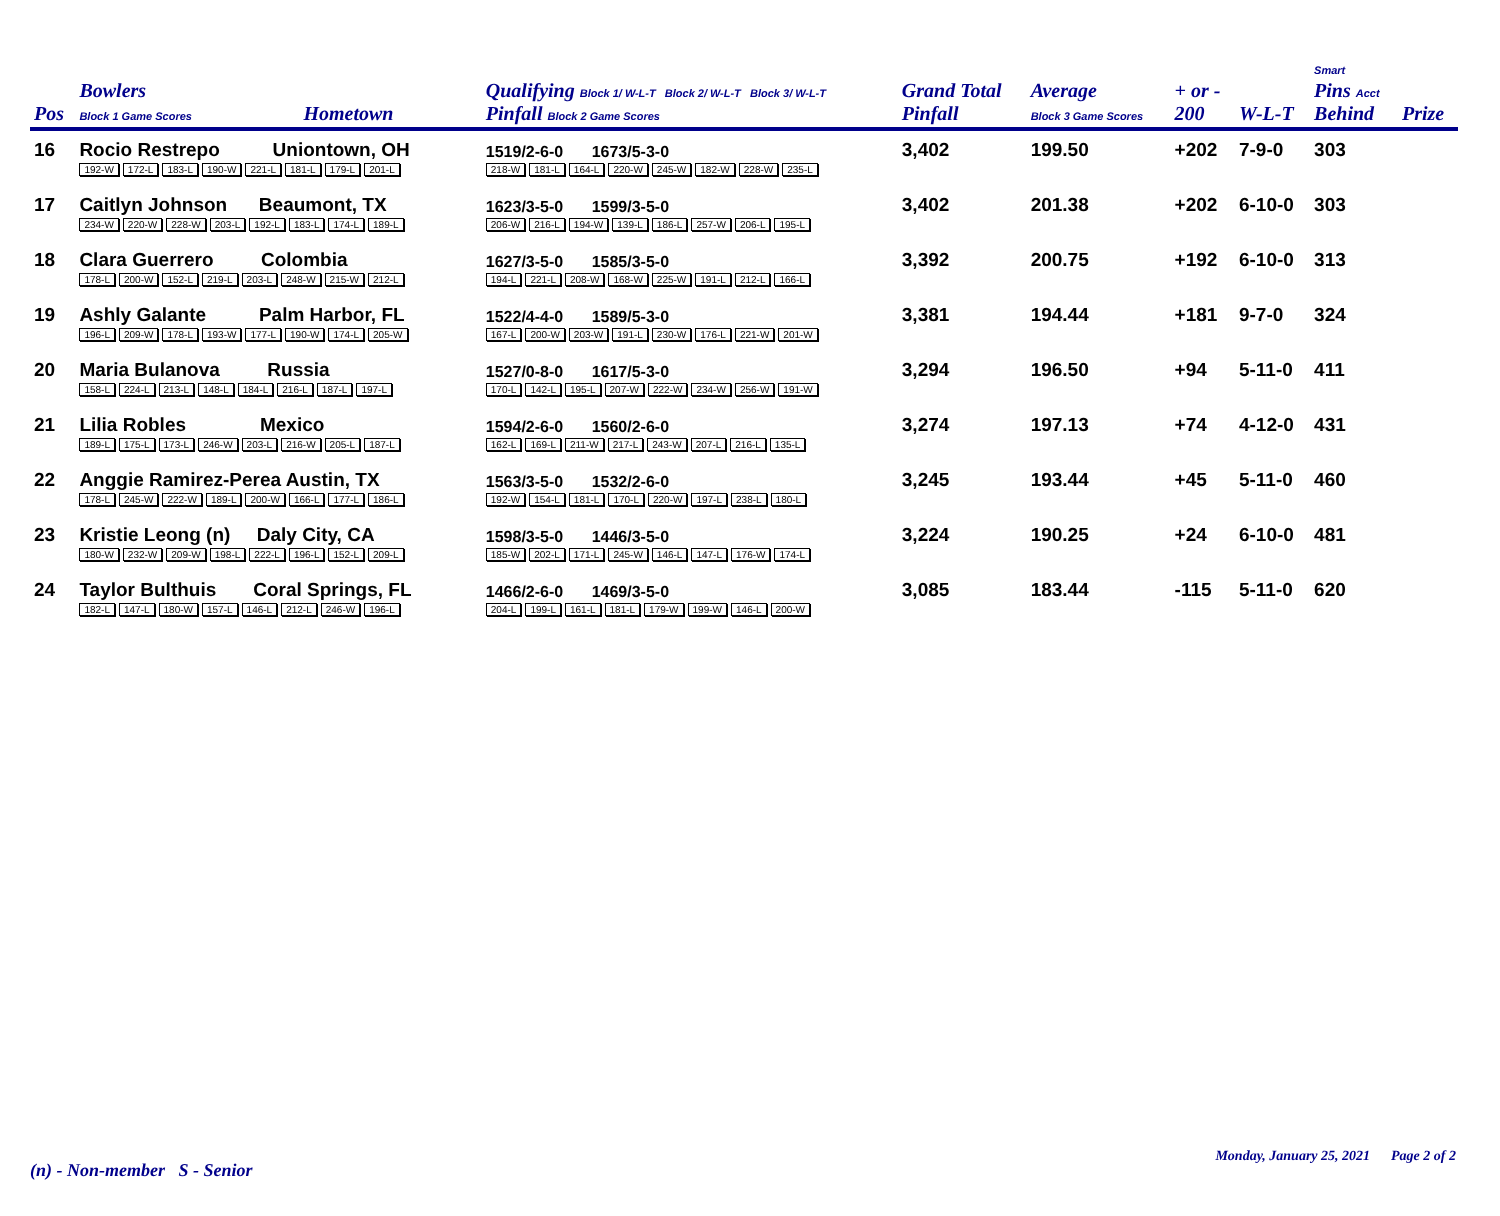| Pos | Bowlers Block 1 Game Scores | Hometown | Qualifying Block 1/ W-L-T Block 2/ W-L-T Block 3/ W-L-T Pinfall Block 2 Game Scores | Grand Total Pinfall | Average Block 3 Game Scores | + or - 200 | W-L-T | Smart Pins Acct Behind | Prize |
| --- | --- | --- | --- | --- | --- | --- | --- | --- | --- |
| 16 | Rocio Restrepo Uniontown, OH 192-W 172-L 183-L 190-W 221-L 181-L 179-L 201-L | | 1519/2-6-0 1673/5-3-0 218-W 181-L 164-L 220-W 245-W 182-W 228-W 235-L | 3,402 | 199.50 | +202 | 7-9-0 | 303 | |
| 17 | Caitlyn Johnson Beaumont, TX 234-W 220-W 228-W 203-L 192-L 183-L 174-L 189-L | | 1623/3-5-0 1599/3-5-0 206-W 216-L 194-W 139-L 186-L 257-W 206-L 195-L | 3,402 | 201.38 | +202 | 6-10-0 | 303 | |
| 18 | Clara Guerrero Colombia 178-L 200-W 152-L 219-L 203-L 248-W 215-W 212-L | | 1627/3-5-0 1585/3-5-0 194-L 221-L 208-W 168-W 225-W 191-L 212-L 166-L | 3,392 | 200.75 | +192 | 6-10-0 | 313 | |
| 19 | Ashly Galante Palm Harbor, FL 196-L 209-W 178-L 193-W 177-L 190-W 174-L 205-W | | 1522/4-4-0 1589/5-3-0 167-L 200-W 203-W 191-L 230-W 176-L 221-W 201-W | 3,381 | 194.44 | +181 | 9-7-0 | 324 | |
| 20 | Maria Bulanova Russia 158-L 224-L 213-L 148-L 184-L 216-L 187-L 197-L | | 1527/0-8-0 1617/5-3-0 170-L 142-L 195-L 207-W 222-W 234-W 256-W 191-W | 3,294 | 196.50 | +94 | 5-11-0 | 411 | |
| 21 | Lilia Robles Mexico 189-L 175-L 173-L 246-W 203-L 216-W 205-L 187-L | | 1594/2-6-0 1560/2-6-0 162-L 169-L 211-W 217-L 243-W 207-L 216-L 135-L | 3,274 | 197.13 | +74 | 4-12-0 | 431 | |
| 22 | Anggie Ramirez-Perea Austin, TX 178-L 245-W 222-W 189-L 200-W 166-L 177-L 186-L | | 1563/3-5-0 1532/2-6-0 192-W 154-L 181-L 170-L 220-W 197-L 238-L 180-L | 3,245 | 193.44 | +45 | 5-11-0 | 460 | |
| 23 | Kristie Leong (n) Daly City, CA 180-W 232-W 209-W 198-L 222-L 196-L 152-L 209-L | | 1598/3-5-0 1446/3-5-0 185-W 202-L 171-L 245-W 146-L 147-L 176-W 174-L | 3,224 | 190.25 | +24 | 6-10-0 | 481 | |
| 24 | Taylor Bulthuis Coral Springs, FL 182-L 147-L 180-W 157-L 146-L 212-L 246-W 196-L | | 1466/2-6-0 1469/3-5-0 204-L 199-L 161-L 181-L 179-W 199-W 146-L 200-W | 3,085 | 183.44 | -115 | 5-11-0 | 620 | |
(n) - Non-member S - Senior
Monday, January 25, 2021 Page 2 of 2